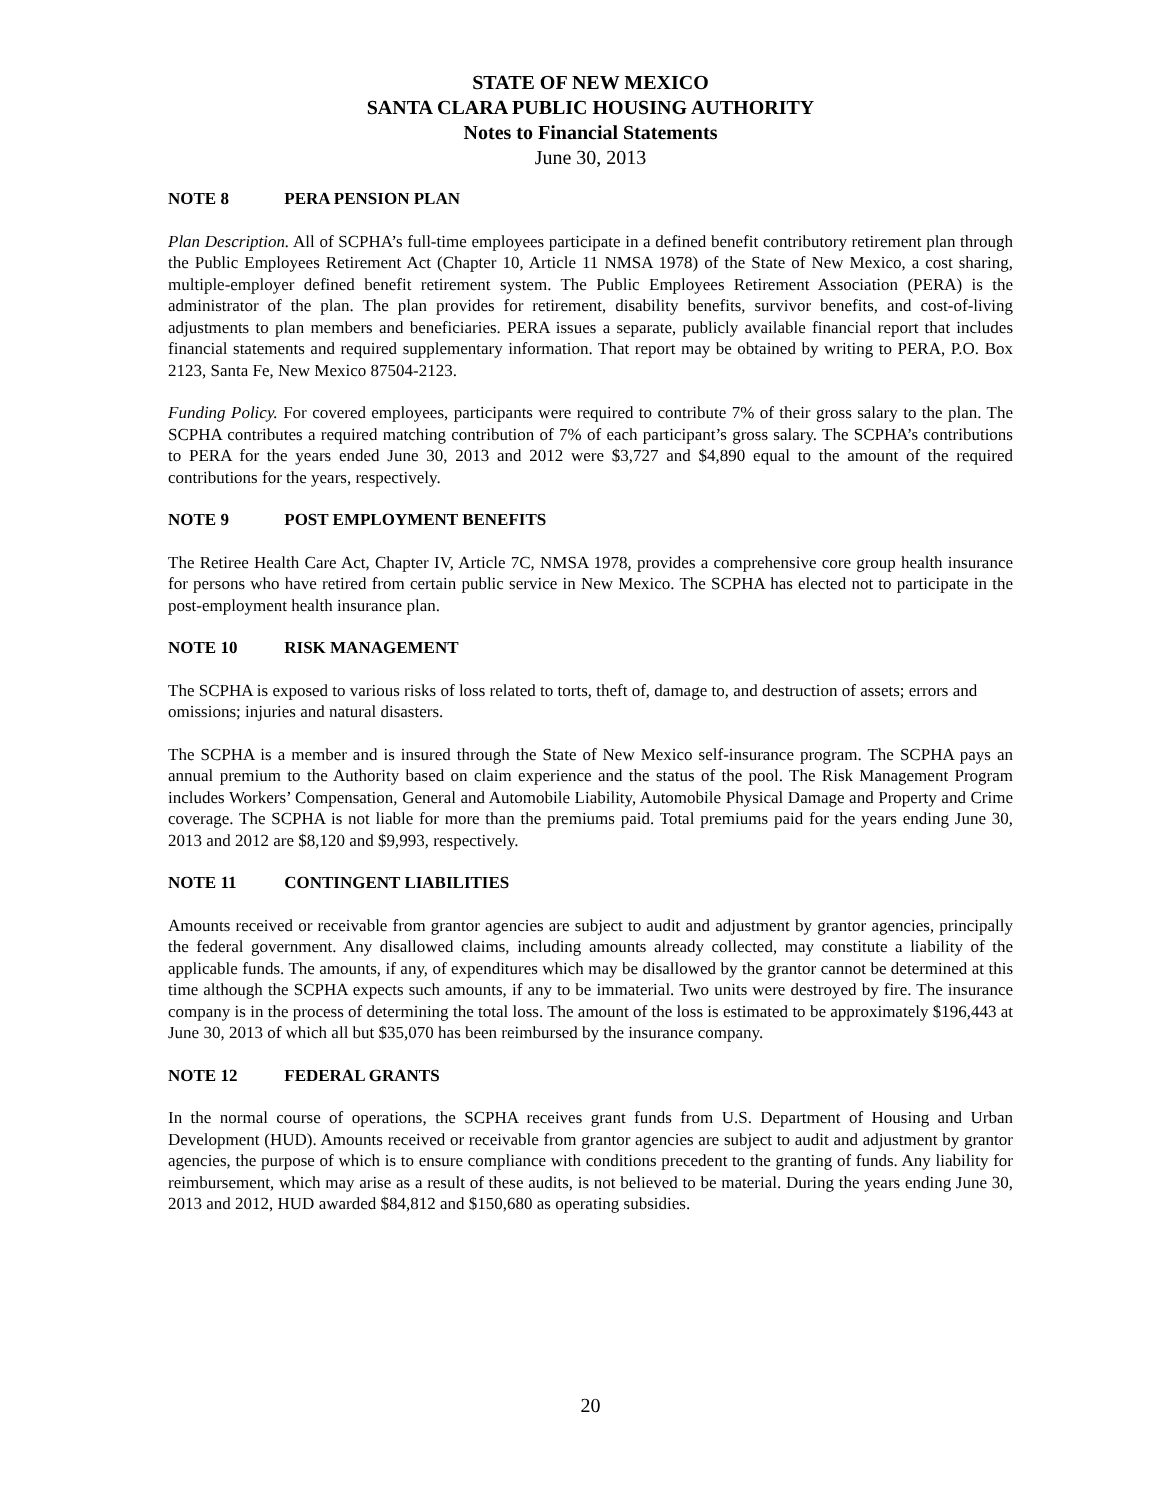STATE OF NEW MEXICO
SANTA CLARA PUBLIC HOUSING AUTHORITY
Notes to Financial Statements
June 30, 2013
NOTE 8 PERA PENSION PLAN
Plan Description. All of SCPHA’s full-time employees participate in a defined benefit contributory retirement plan through the Public Employees Retirement Act (Chapter 10, Article 11 NMSA 1978) of the State of New Mexico, a cost sharing, multiple-employer defined benefit retirement system. The Public Employees Retirement Association (PERA) is the administrator of the plan. The plan provides for retirement, disability benefits, survivor benefits, and cost-of-living adjustments to plan members and beneficiaries. PERA issues a separate, publicly available financial report that includes financial statements and required supplementary information. That report may be obtained by writing to PERA, P.O. Box 2123, Santa Fe, New Mexico 87504-2123.
Funding Policy. For covered employees, participants were required to contribute 7% of their gross salary to the plan. The SCPHA contributes a required matching contribution of 7% of each participant’s gross salary. The SCPHA’s contributions to PERA for the years ended June 30, 2013 and 2012 were $3,727 and $4,890 equal to the amount of the required contributions for the years, respectively.
NOTE 9 POST EMPLOYMENT BENEFITS
The Retiree Health Care Act, Chapter IV, Article 7C, NMSA 1978, provides a comprehensive core group health insurance for persons who have retired from certain public service in New Mexico. The SCPHA has elected not to participate in the post-employment health insurance plan.
NOTE 10 RISK MANAGEMENT
The SCPHA is exposed to various risks of loss related to torts, theft of, damage to, and destruction of assets; errors and omissions; injuries and natural disasters.
The SCPHA is a member and is insured through the State of New Mexico self-insurance program. The SCPHA pays an annual premium to the Authority based on claim experience and the status of the pool. The Risk Management Program includes Workers’ Compensation, General and Automobile Liability, Automobile Physical Damage and Property and Crime coverage. The SCPHA is not liable for more than the premiums paid. Total premiums paid for the years ending June 30, 2013 and 2012 are $8,120 and $9,993, respectively.
NOTE 11 CONTINGENT LIABILITIES
Amounts received or receivable from grantor agencies are subject to audit and adjustment by grantor agencies, principally the federal government. Any disallowed claims, including amounts already collected, may constitute a liability of the applicable funds. The amounts, if any, of expenditures which may be disallowed by the grantor cannot be determined at this time although the SCPHA expects such amounts, if any to be immaterial. Two units were destroyed by fire. The insurance company is in the process of determining the total loss. The amount of the loss is estimated to be approximately $196,443 at June 30, 2013 of which all but $35,070 has been reimbursed by the insurance company.
NOTE 12 FEDERAL GRANTS
In the normal course of operations, the SCPHA receives grant funds from U.S. Department of Housing and Urban Development (HUD). Amounts received or receivable from grantor agencies are subject to audit and adjustment by grantor agencies, the purpose of which is to ensure compliance with conditions precedent to the granting of funds. Any liability for reimbursement, which may arise as a result of these audits, is not believed to be material. During the years ending June 30, 2013 and 2012, HUD awarded $84,812 and $150,680 as operating subsidies.
20